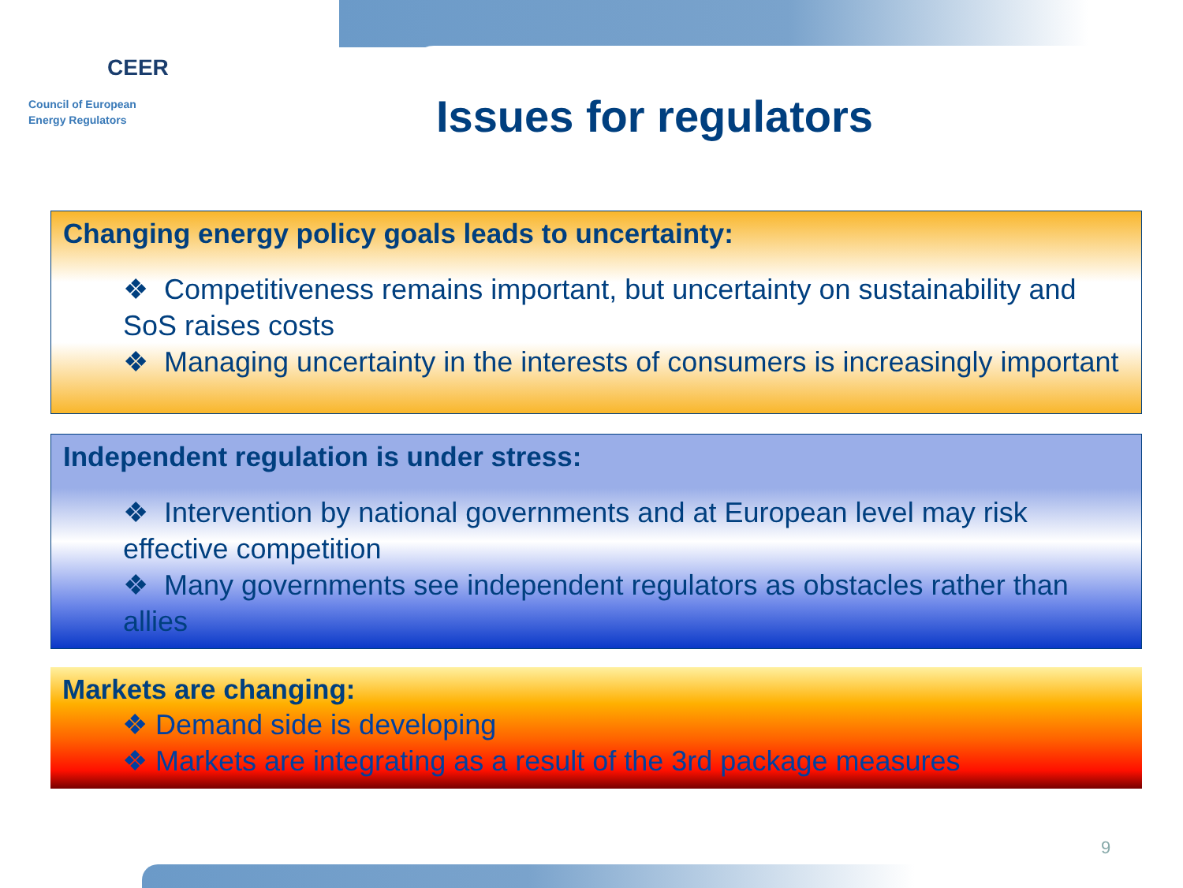CEER
Council of European
Energy Regulators
Issues for regulators
Changing energy policy goals leads to uncertainty:
❖ Competitiveness remains important, but uncertainty on sustainability and SoS raises costs
❖ Managing uncertainty in the interests of consumers is increasingly important
Independent regulation is under stress:
❖ Intervention by national governments and at European level may risk effective competition
❖ Many governments see independent regulators as obstacles rather than allies
Markets are changing:
❖ Demand side is developing
❖ Markets are integrating as a result of the 3rd package measures
9